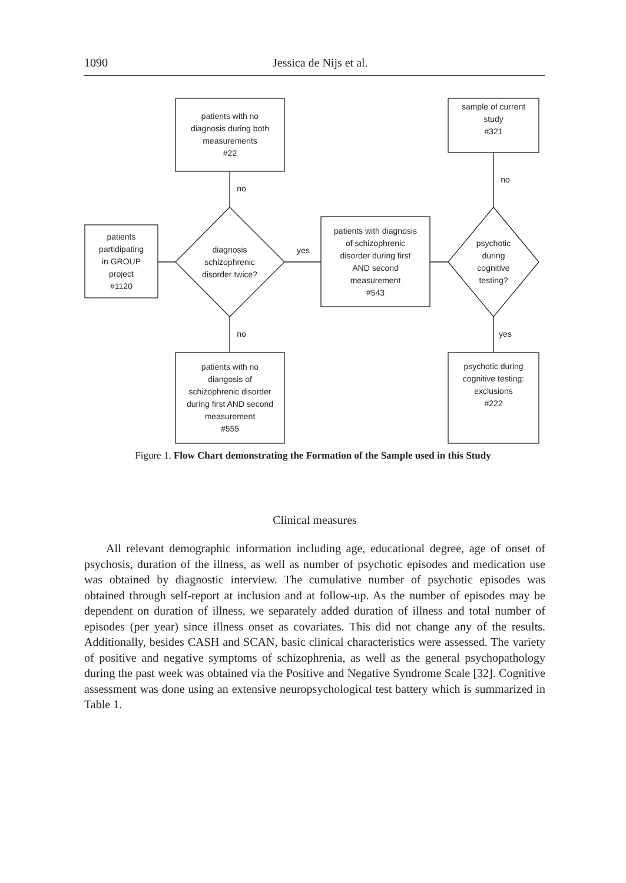1090 Jessica de Nijs et al.
patients with no
diagnosis during both
measurements
#22
sample of current
study
#321
patients
partidipating
in GROUP
project
#1120
diagnosis
schizophrenic
disorder twice?
yes
patients with diagnosis
of schizophrenic
disorder during first
AND second
measurement
#543
psychotic
during
cognitive
testing?
no
no
no yes
patients with no
diangosis of
schizophrenic disorder
during first AND second
measurement
#555
psychotic during
cognitive testing:
exclusions
#222
Figure 1. Flow Chart demonstrating the Formation of the Sample used in this Study
Clinical measures
All relevant demographic information including age, educational degree, age of onset of psychosis, duration of the illness, as well as number of psychotic episodes and medication use was obtained by diagnostic interview. The cumulative number of psychotic episodes was obtained through self-report at inclusion and at follow-up. As the number of episodes may be dependent on duration of illness, we separately added duration of illness and total number of episodes (per year) since illness onset as covariates. This did not change any of the results. Additionally, besides CASH and SCAN, basic clinical characteristics were assessed. The variety of positive and negative symptoms of schizophrenia, as well as the general psychopathology during the past week was obtained via the Positive and Negative Syndrome Scale [32]. Cognitive assessment was done using an extensive neuropsychological test battery which is summarized in Table 1.